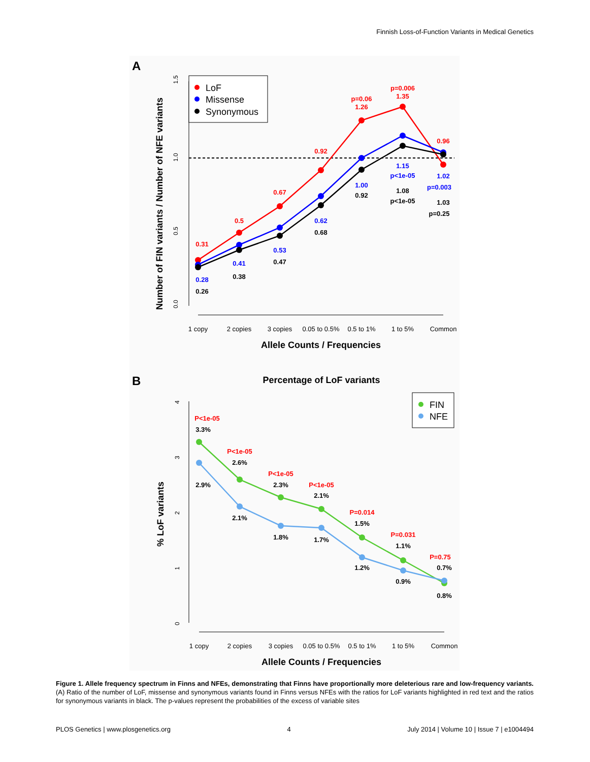Finnish Loss-of-Function Variants in Medical Genetics
A
1.5
1.0
0.5
0.0
Number of FIN variants / Number of NFE variants
LoF
Missense
Synonymous
0.31
0.28
0.26
0.5
0.41
0.38
0.67
0.53
0.47
0.92
0.62
0.68
p=0.06
1.26
1.00
0.92
p=0.006
1.35
1.15
p<1e-05
1.08
p<1e-05
0.96
1.02
p=0.003
1.03
p=0.25
1 copy
2 copies
3 copies
0.05 to 0.5%
0.5 to 1%
1 to 5%
Common
Allele Counts / Frequencies
B
Percentage of LoF variants
4
3
2
1
0
% LoF variants
FIN
NFE
P<1e-05
3.3%
2.9%
P<1e-05
2.6%
2.1%
P<1e-05
2.3%
1.8%
P<1e-05
2.1%
1.7%
P=0.014
1.5%
1.2%
P=0.031
1.1%
0.9%
P=0.75
0.7%
0.8%
1 copy
2 copies
3 copies
0.05 to 0.5%
0.5 to 1%
1 to 5%
Common
Allele Counts / Frequencies
Figure 1. Allele frequency spectrum in Finns and NFEs, demonstrating that Finns have proportionally more deleterious rare and low-frequency variants. (A) Ratio of the number of LoF, missense and synonymous variants found in Finns versus NFEs with the ratios for LoF variants highlighted in red text and the ratios for synonymous variants in black. The p-values represent the probabilities of the excess of variable sites
PLOS Genetics | www.plosgenetics.org 4 July 2014 | Volume 10 | Issue 7 | e1004494